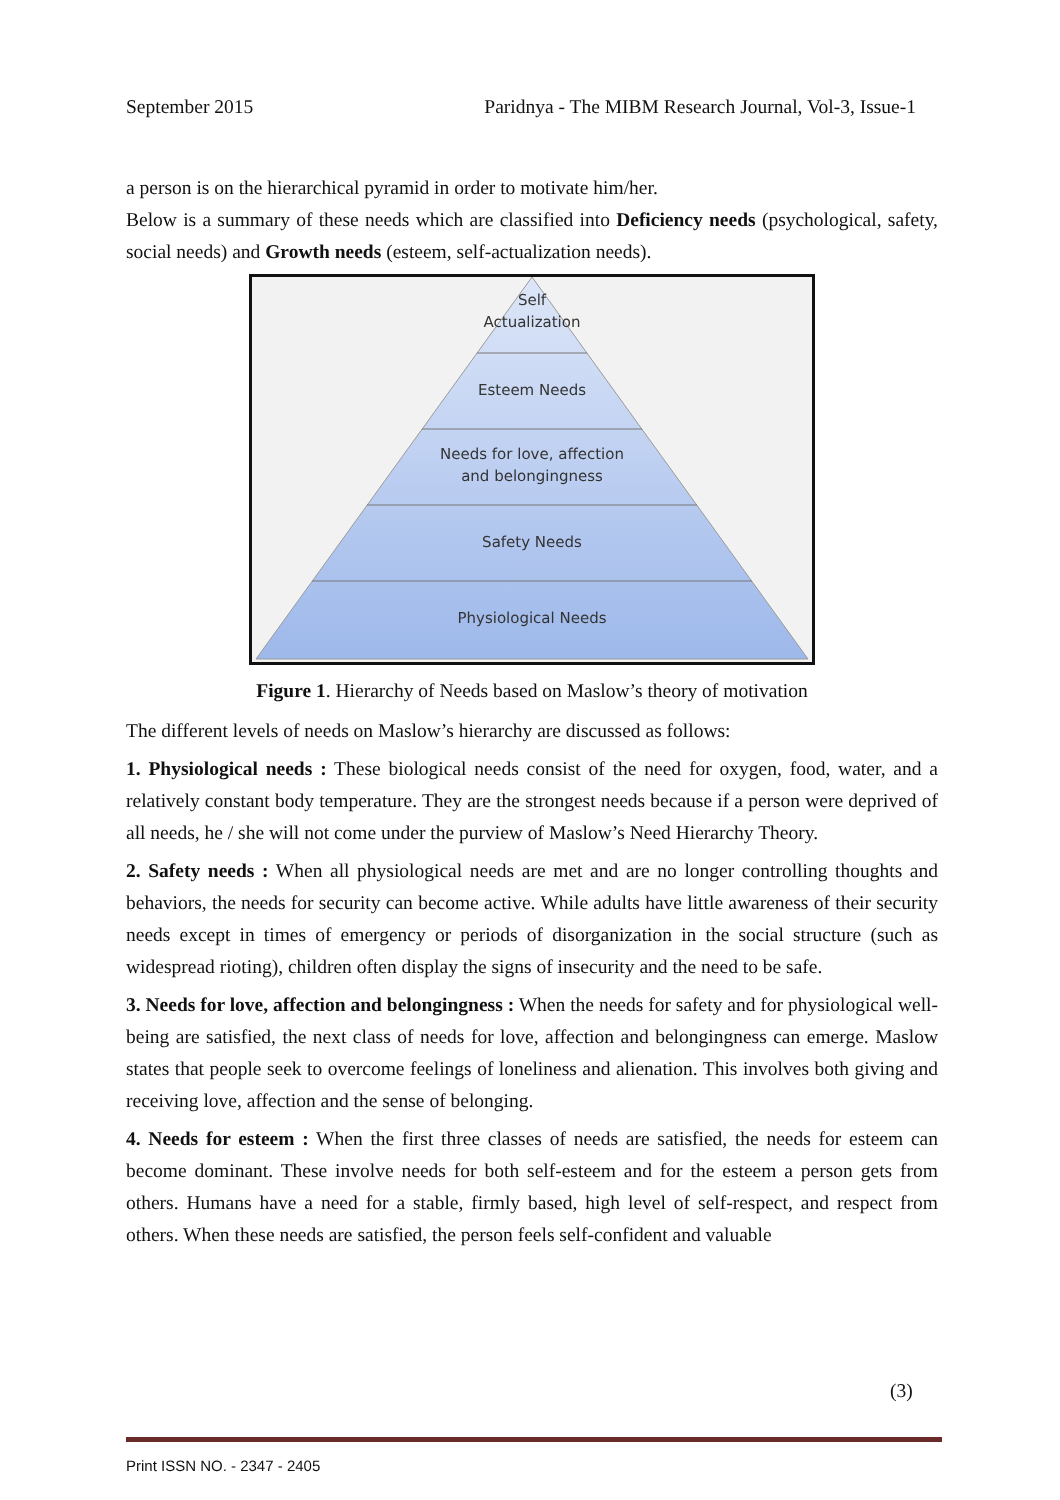September 2015 Paridnya - The MIBM Research Journal, Vol-3, Issue-1
a person is on the hierarchical pyramid in order to motivate him/her.
Below is a summary of these needs which are classified into Deficiency needs (psychological, safety, social needs) and Growth needs (esteem, self-actualization needs).
Self
Actualization
Esteem Needs
Needs for love, affection
and belongingness
Safety Needs
Physiological Needs
Figure 1. Hierarchy of Needs based on Maslow’s theory of motivation
The different levels of needs on Maslow’s hierarchy are discussed as follows:
1. Physiological needs : These biological needs consist of the need for oxygen, food, water, and a relatively constant body temperature. They are the strongest needs because if a person were deprived of all needs, he / she will not come under the purview of Maslow’s Need Hierarchy Theory.
2. Safety needs : When all physiological needs are met and are no longer controlling thoughts and behaviors, the needs for security can become active. While adults have little awareness of their security needs except in times of emergency or periods of disorganization in the social structure (such as widespread rioting), children often display the signs of insecurity and the need to be safe.
3. Needs for love, affection and belongingness : When the needs for safety and for physiological well-being are satisfied, the next class of needs for love, affection and belongingness can emerge. Maslow states that people seek to overcome feelings of loneliness and alienation. This involves both giving and receiving love, affection and the sense of belonging.
4. Needs for esteem : When the first three classes of needs are satisfied, the needs for esteem can become dominant. These involve needs for both self-esteem and for the esteem a person gets from others. Humans have a need for a stable, firmly based, high level of self-respect, and respect from others. When these needs are satisfied, the person feels self-confident and valuable
(3)
Print ISSN NO. - 2347 - 2405